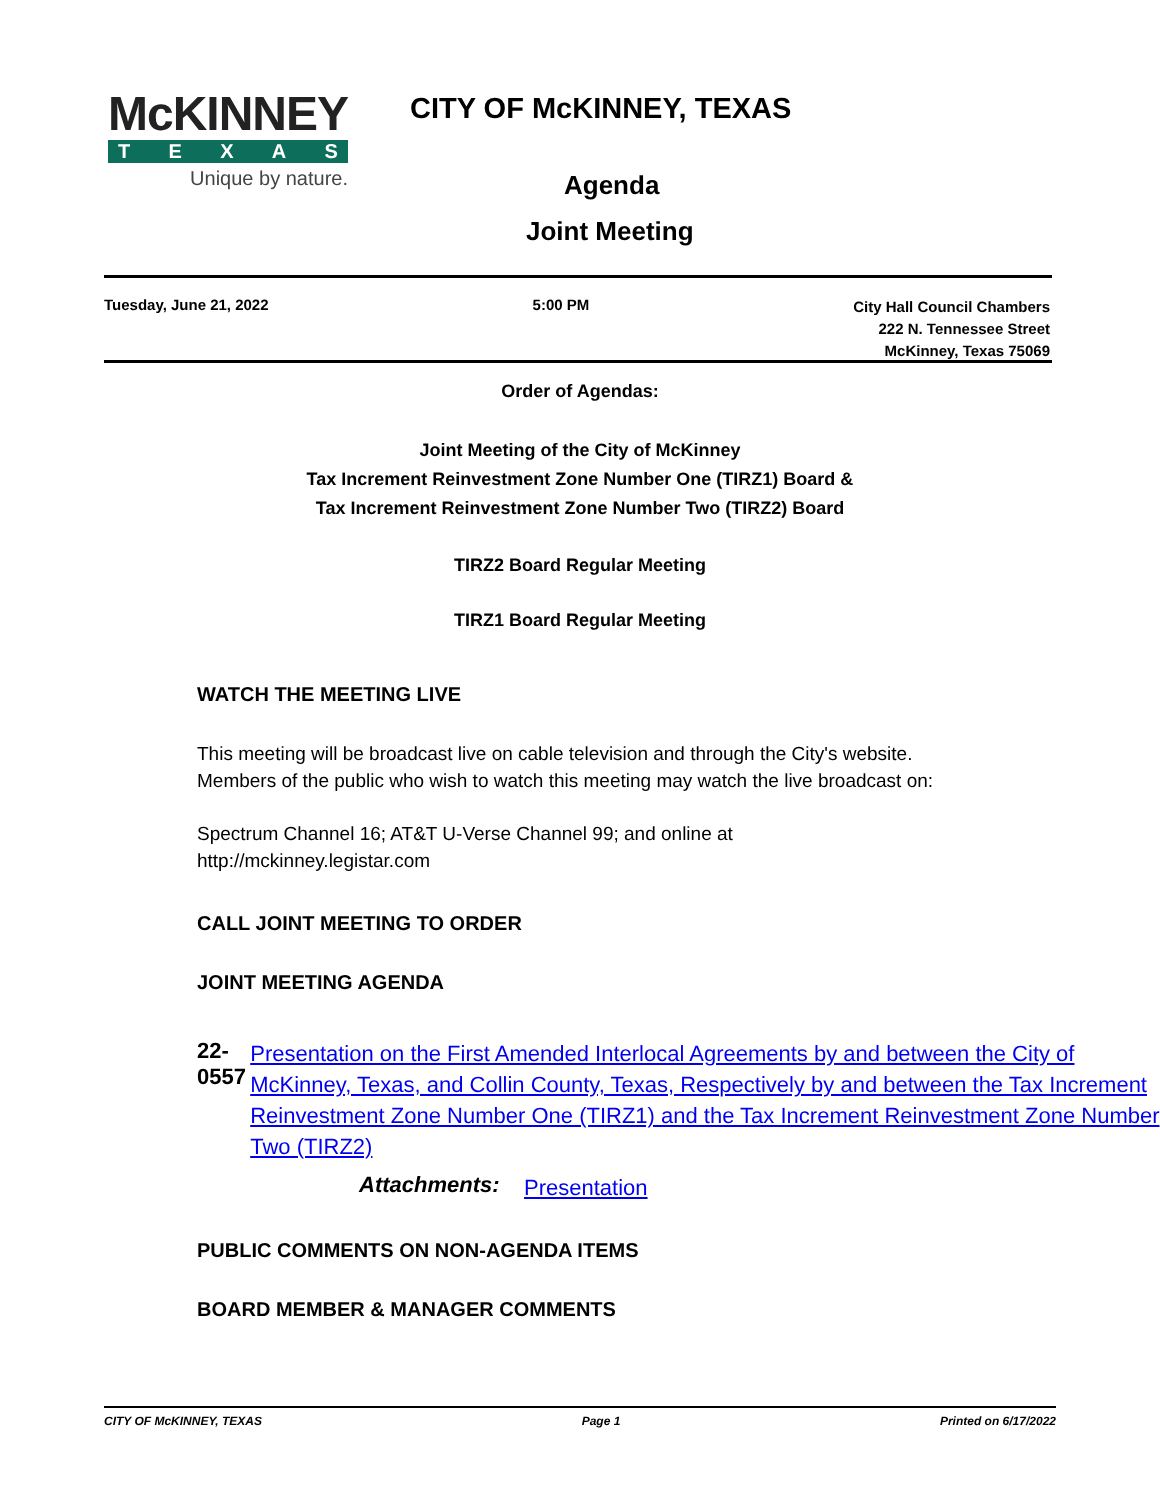McKINNEY
TEXAS
Unique by nature.
CITY OF McKINNEY, TEXAS
Agenda
Joint Meeting
Tuesday, June 21, 2022 5:00 PM
City Hall Council Chambers
222 N. Tennessee Street
McKinney, Texas 75069
Order of Agendas:
Joint Meeting of the City of McKinney
Tax Increment Reinvestment Zone Number One (TIRZ1) Board &
Tax Increment Reinvestment Zone Number Two (TIRZ2) Board
TIRZ2 Board Regular Meeting
TIRZ1 Board Regular Meeting
WATCH THE MEETING LIVE
This meeting will be broadcast live on cable television and through the City's website.
Members of the public who wish to watch this meeting may watch the live broadcast on:
Spectrum Channel 16; AT&T U-Verse Channel 99; and online at
http://mckinney.legistar.com
CALL JOINT MEETING TO ORDER
JOINT MEETING AGENDA
22-0557 Presentation on the First Amended Interlocal Agreements by and between the City of McKinney, Texas, and Collin County, Texas, Respectively by and between the Tax Increment Reinvestment Zone Number One (TIRZ1) and the Tax Increment Reinvestment Zone Number Two (TIRZ2)
Attachments: Presentation
PUBLIC COMMENTS ON NON-AGENDA ITEMS
BOARD MEMBER & MANAGER COMMENTS
CITY OF McKINNEY, TEXAS Page 1 Printed on 6/17/2022